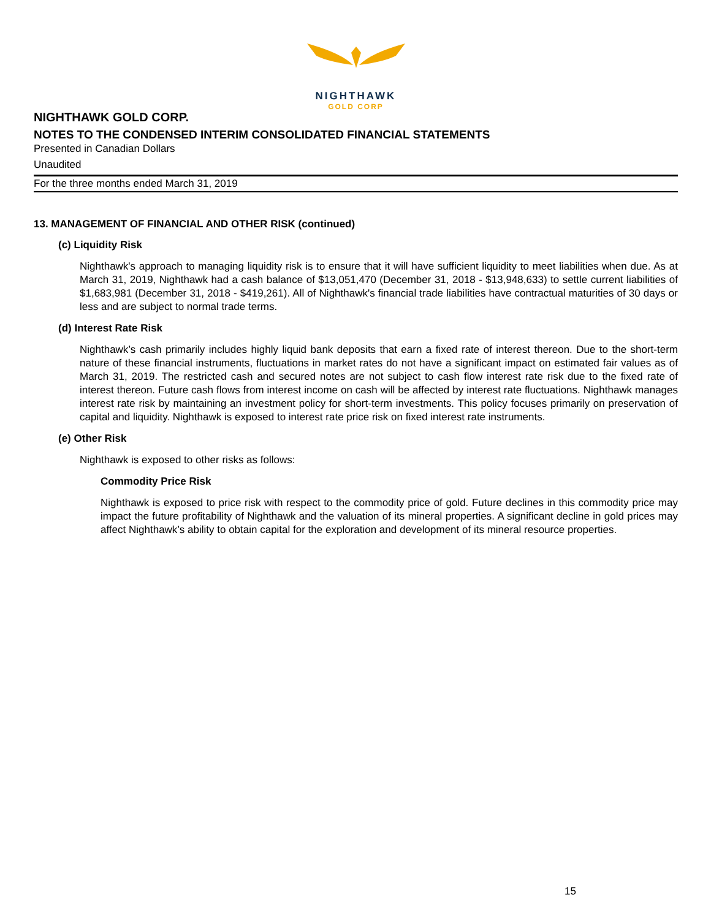NIGHTHAWK
GOLD CORP
NIGHTHAWK GOLD CORP.
NOTES TO THE CONDENSED INTERIM CONSOLIDATED FINANCIAL STATEMENTS
Presented in Canadian Dollars
Unaudited
For the three months ended March 31, 2019
13. MANAGEMENT OF FINANCIAL AND OTHER RISK (continued)
(c) Liquidity Risk
Nighthawk's approach to managing liquidity risk is to ensure that it will have sufficient liquidity to meet liabilities when due. As at March 31, 2019, Nighthawk had a cash balance of $13,051,470 (December 31, 2018 - $13,948,633) to settle current liabilities of $1,683,981 (December 31, 2018 - $419,261). All of Nighthawk's financial trade liabilities have contractual maturities of 30 days or less and are subject to normal trade terms.
(d) Interest Rate Risk
Nighthawk’s cash primarily includes highly liquid bank deposits that earn a fixed rate of interest thereon. Due to the short-term nature of these financial instruments, fluctuations in market rates do not have a significant impact on estimated fair values as of March 31, 2019. The restricted cash and secured notes are not subject to cash flow interest rate risk due to the fixed rate of interest thereon. Future cash flows from interest income on cash will be affected by interest rate fluctuations. Nighthawk manages interest rate risk by maintaining an investment policy for short-term investments. This policy focuses primarily on preservation of capital and liquidity. Nighthawk is exposed to interest rate price risk on fixed interest rate instruments.
(e) Other Risk
Nighthawk is exposed to other risks as follows:
Commodity Price Risk
Nighthawk is exposed to price risk with respect to the commodity price of gold. Future declines in this commodity price may impact the future profitability of Nighthawk and the valuation of its mineral properties. A significant decline in gold prices may affect Nighthawk’s ability to obtain capital for the exploration and development of its mineral resource properties.
15